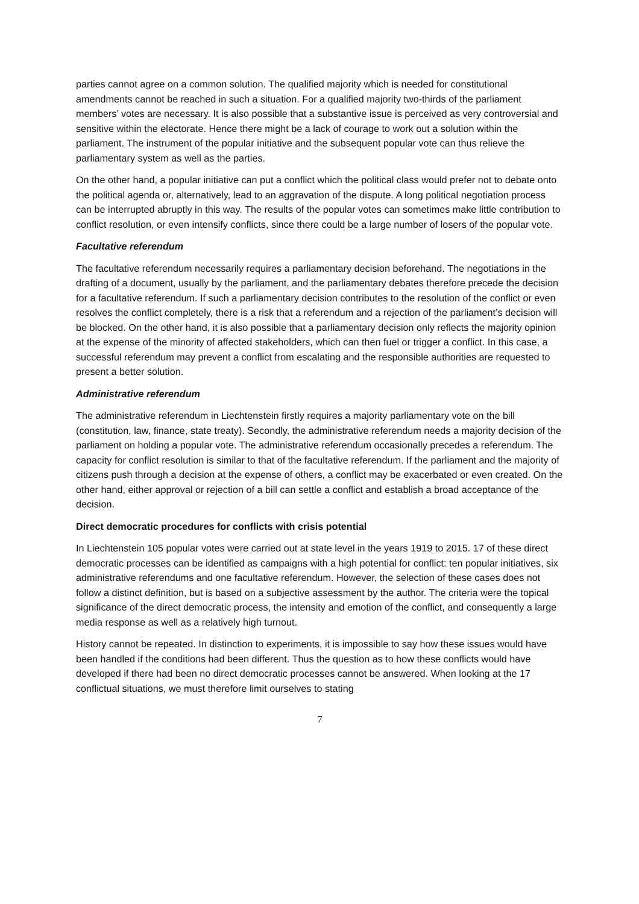parties cannot agree on a common solution. The qualified majority which is needed for constitutional amendments cannot be reached in such a situation. For a qualified majority two-thirds of the parliament members’ votes are necessary. It is also possible that a substantive issue is perceived as very controversial and sensitive within the electorate. Hence there might be a lack of courage to work out a solution within the parliament. The instrument of the popular initiative and the subsequent popular vote can thus relieve the parliamentary system as well as the parties.
On the other hand, a popular initiative can put a conflict which the political class would prefer not to debate onto the political agenda or, alternatively, lead to an aggravation of the dispute. A long political negotiation process can be interrupted abruptly in this way. The results of the popular votes can sometimes make little contribution to conflict resolution, or even intensify conflicts, since there could be a large number of losers of the popular vote.
Facultative referendum
The facultative referendum necessarily requires a parliamentary decision beforehand. The negotiations in the drafting of a document, usually by the parliament, and the parliamentary debates therefore precede the decision for a facultative referendum. If such a parliamentary decision contributes to the resolution of the conflict or even resolves the conflict completely, there is a risk that a referendum and a rejection of the parliament’s decision will be blocked. On the other hand, it is also possible that a parliamentary decision only reflects the majority opinion at the expense of the minority of affected stakeholders, which can then fuel or trigger a conflict. In this case, a successful referendum may prevent a conflict from escalating and the responsible authorities are requested to present a better solution.
Administrative referendum
The administrative referendum in Liechtenstein firstly requires a majority parliamentary vote on the bill (constitution, law, finance, state treaty). Secondly, the administrative referendum needs a majority decision of the parliament on holding a popular vote. The administrative referendum occasionally precedes a referendum. The capacity for conflict resolution is similar to that of the facultative referendum. If the parliament and the majority of citizens push through a decision at the expense of others, a conflict may be exacerbated or even created. On the other hand, either approval or rejection of a bill can settle a conflict and establish a broad acceptance of the decision.
Direct democratic procedures for conflicts with crisis potential
In Liechtenstein 105 popular votes were carried out at state level in the years 1919 to 2015. 17 of these direct democratic processes can be identified as campaigns with a high potential for conflict: ten popular initiatives, six administrative referendums and one facultative referendum. However, the selection of these cases does not follow a distinct definition, but is based on a subjective assessment by the author. The criteria were the topical significance of the direct democratic process, the intensity and emotion of the conflict, and consequently a large media response as well as a relatively high turnout.
History cannot be repeated. In distinction to experiments, it is impossible to say how these issues would have been handled if the conditions had been different. Thus the question as to how these conflicts would have developed if there had been no direct democratic processes cannot be answered. When looking at the 17 conflictual situations, we must therefore limit ourselves to stating
7